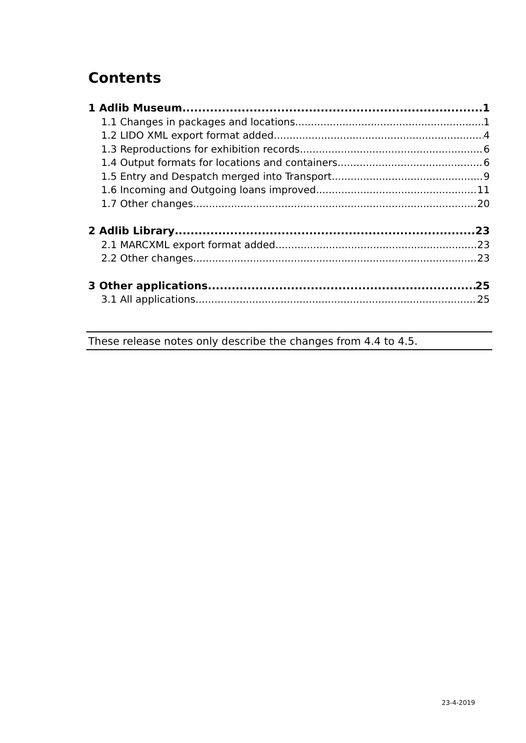Contents
1 Adlib Museum 1
1.1 Changes in packages and locations 1
1.2 LIDO XML export format added 4
1.3 Reproductions for exhibition records 6
1.4 Output formats for locations and containers 6
1.5 Entry and Despatch merged into Transport 9
1.6 Incoming and Outgoing loans improved 11
1.7 Other changes 20
2 Adlib Library 23
2.1 MARCXML export format added 23
2.2 Other changes 23
3 Other applications 25
3.1 All applications 25
These release notes only describe the changes from 4.4 to 4.5.
23-4-2019